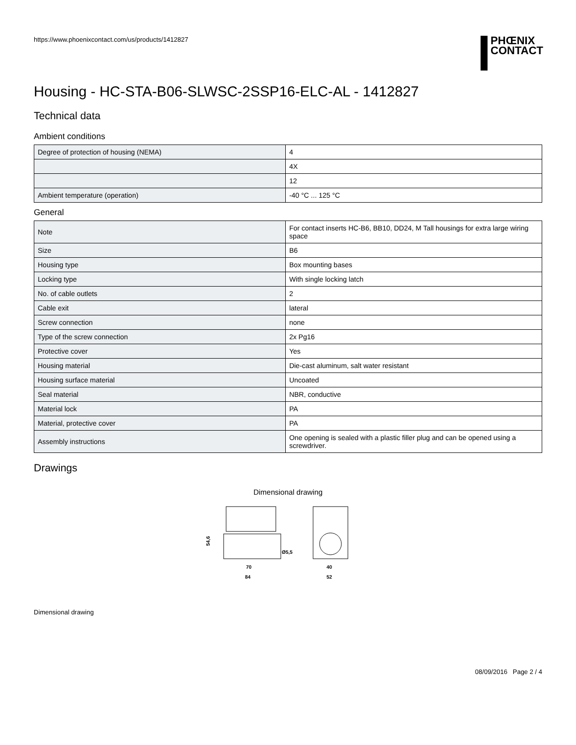https://www.phoenixcontact.com/us/products/1412827
PHŒNIX
CONTACT
Housing - HC-STA-B06-SLWSC-2SSP16-ELC-AL - 1412827
Technical data
Ambient conditions
| Degree of protection of housing (NEMA) | 4 |
| | 4X |
| | 12 |
| Ambient temperature (operation) | -40 °C ... 125 °C |
General
| Note | For contact inserts HC-B6, BB10, DD24, M Tall housings for extra large wiring space |
| Size | B6 |
| Housing type | Box mounting bases |
| Locking type | With single locking latch |
| No. of cable outlets | 2 |
| Cable exit | lateral |
| Screw connection | none |
| Type of the screw connection | 2x Pg16 |
| Protective cover | Yes |
| Housing material | Die-cast aluminum, salt water resistant |
| Housing surface material | Uncoated |
| Seal material | NBR, conductive |
| Material lock | PA |
| Material, protective cover | PA |
| Assembly instructions | One opening is sealed with a plastic filler plug and can be opened using a screwdriver. |
Drawings
Dimensional drawing
54,6
Ø5,5
70
84
40
52
Dimensional drawing
08/09/2016 Page 2 / 4